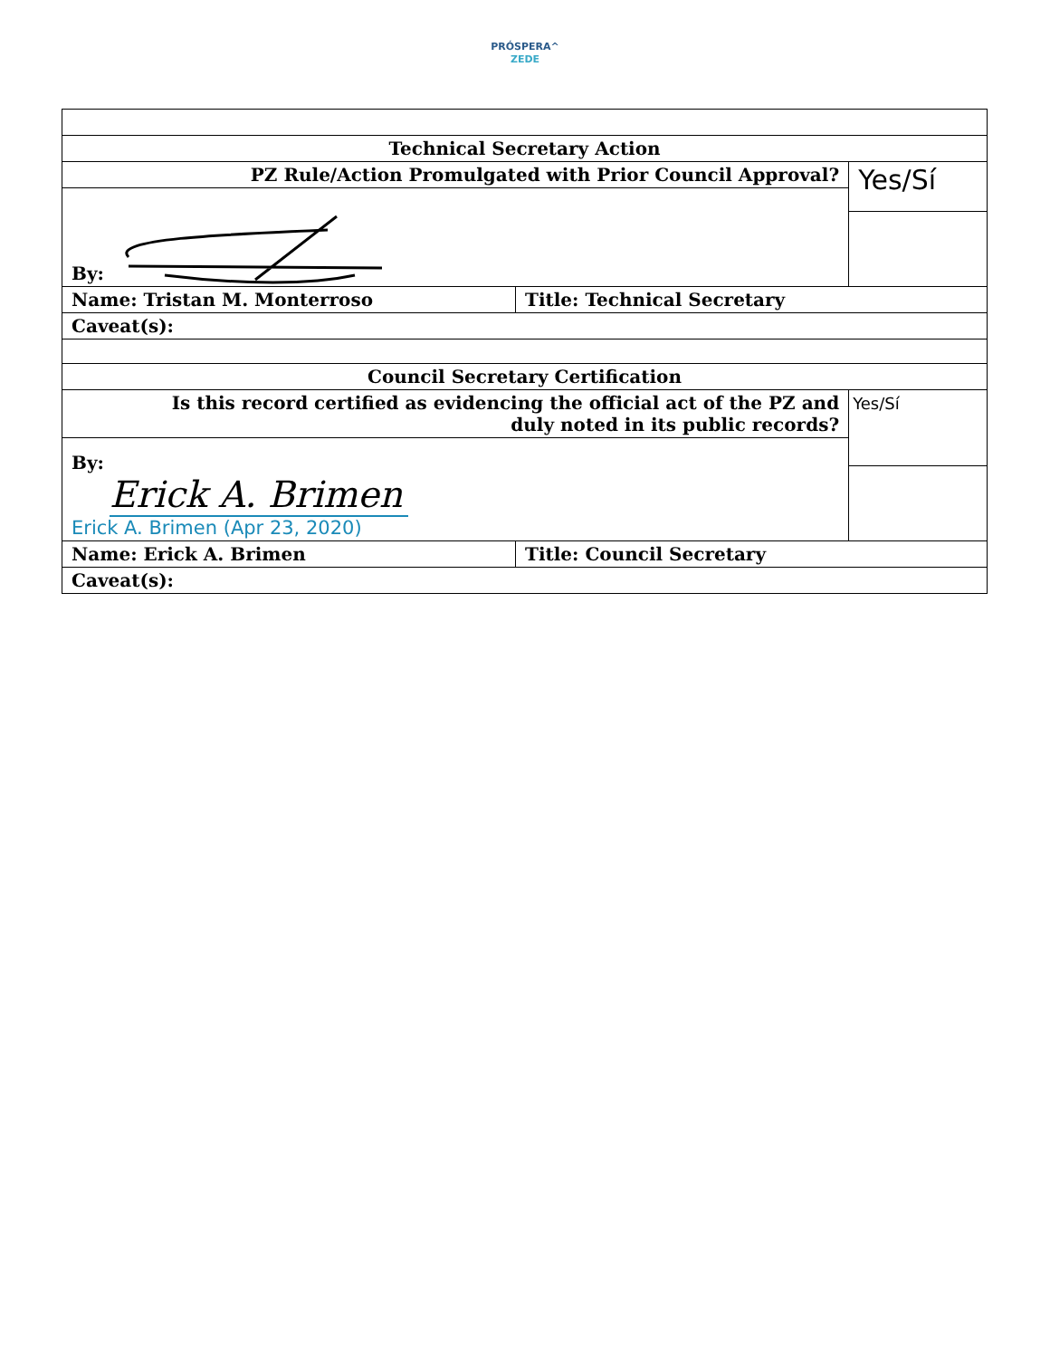PRÓSPERA^
ZEDE
| Technical Secretary Action | | |
| PZ Rule/Action Promulgated with Prior Council Approval? | | Yes/Sí |
| By: | | |
| Name: Tristan M. Monterroso | Title: Technical Secretary | |
| Caveat(s): | | |
| Council Secretary Certification | | |
| Is this record certified as evidencing the official act of the PZ and duly noted in its public records? | | Yes/Sí |
| By: Erick A. Brimen Erick A. Brimen (Apr 23, 2020) | | |
| Name: Erick A. Brimen | Title: Council Secretary | |
| Caveat(s): | | |